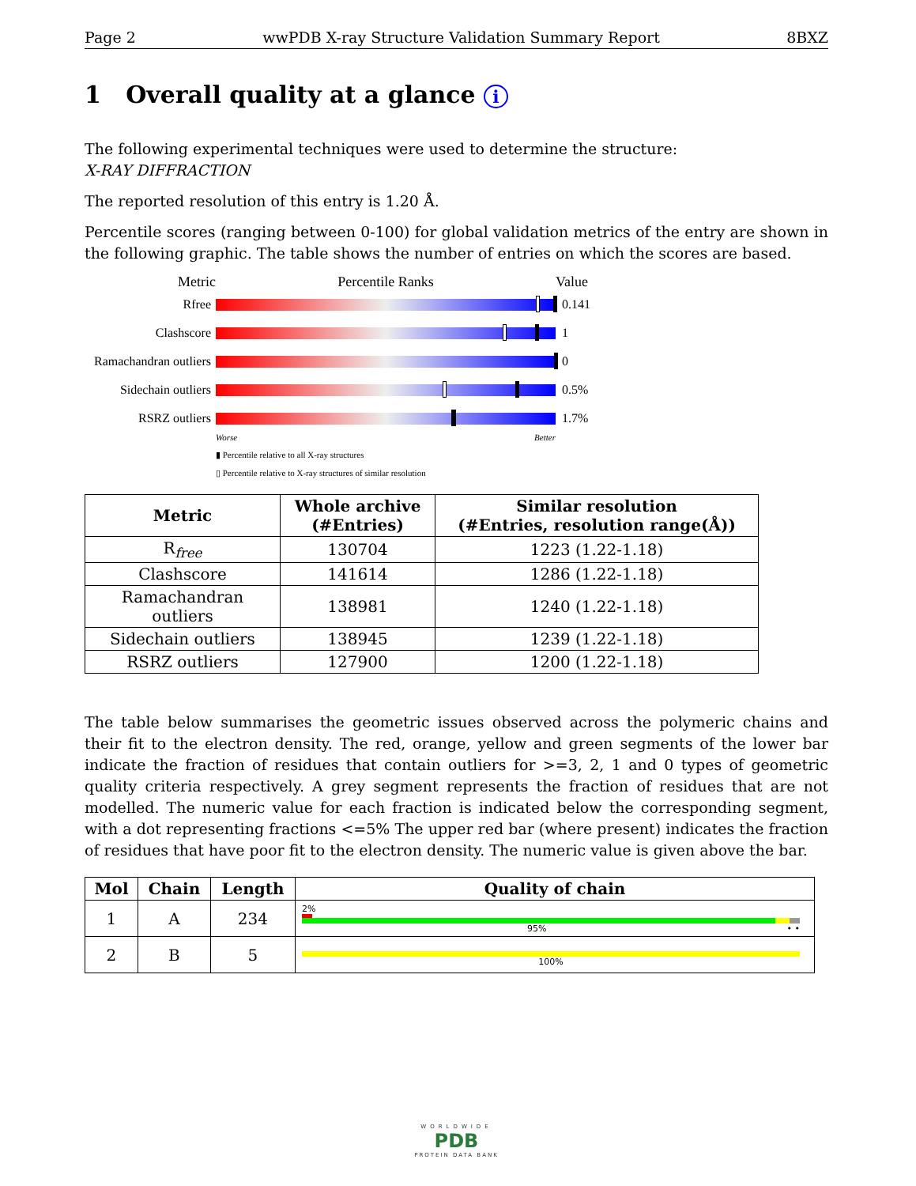Page 2 wwPDB X-ray Structure Validation Summary Report 8BXZ
1 Overall quality at a glance i
The following experimental techniques were used to determine the structure:
X-RAY DIFFRACTION
The reported resolution of this entry is 1.20 Å.
Percentile scores (ranging between 0-100) for global validation metrics of the entry are shown in the following graphic. The table shows the number of entries on which the scores are based.
Metric Percentile Ranks Value
Rfree 0.141
Clashscore 1
Ramachandran outliers
0
Sidechain outliers
0.5%
RSRZ outliers 1.7%
Worse Better
▮ Percentile relative to all X-ray structures
▯ Percentile relative to X-ray structures of similar resolution
| Metric | Whole archive (#Entries) | Similar resolution (#Entries, resolution range(Å)) |
| --- | --- | --- |
| R<sub>free</sub> | 130704 | 1223 (1.22-1.18) |
| Clashscore | 141614 | 1286 (1.22-1.18) |
| Ramachandran outliers | 138981 | 1240 (1.22-1.18) |
| Sidechain outliers | 138945 | 1239 (1.22-1.18) |
| RSRZ outliers | 127900 | 1200 (1.22-1.18) |
The table below summarises the geometric issues observed across the polymeric chains and their fit to the electron density. The red, orange, yellow and green segments of the lower bar indicate the fraction of residues that contain outliers for >=3, 2, 1 and 0 types of geometric quality criteria respectively. A grey segment represents the fraction of residues that are not modelled. The numeric value for each fraction is indicated below the corresponding segment, with a dot representing fractions <=5% The upper red bar (where present) indicates the fraction of residues that have poor fit to the electron density. The numeric value is given above the bar.
| Mol | Chain | Length | Quality of chain |
| --- | --- | --- | --- |
| 1 | A | 234 | 2% 95% • • |
| 2 | B | 5 | 100% |
WORLDWIDE
PDB
PROTEIN DATA BANK